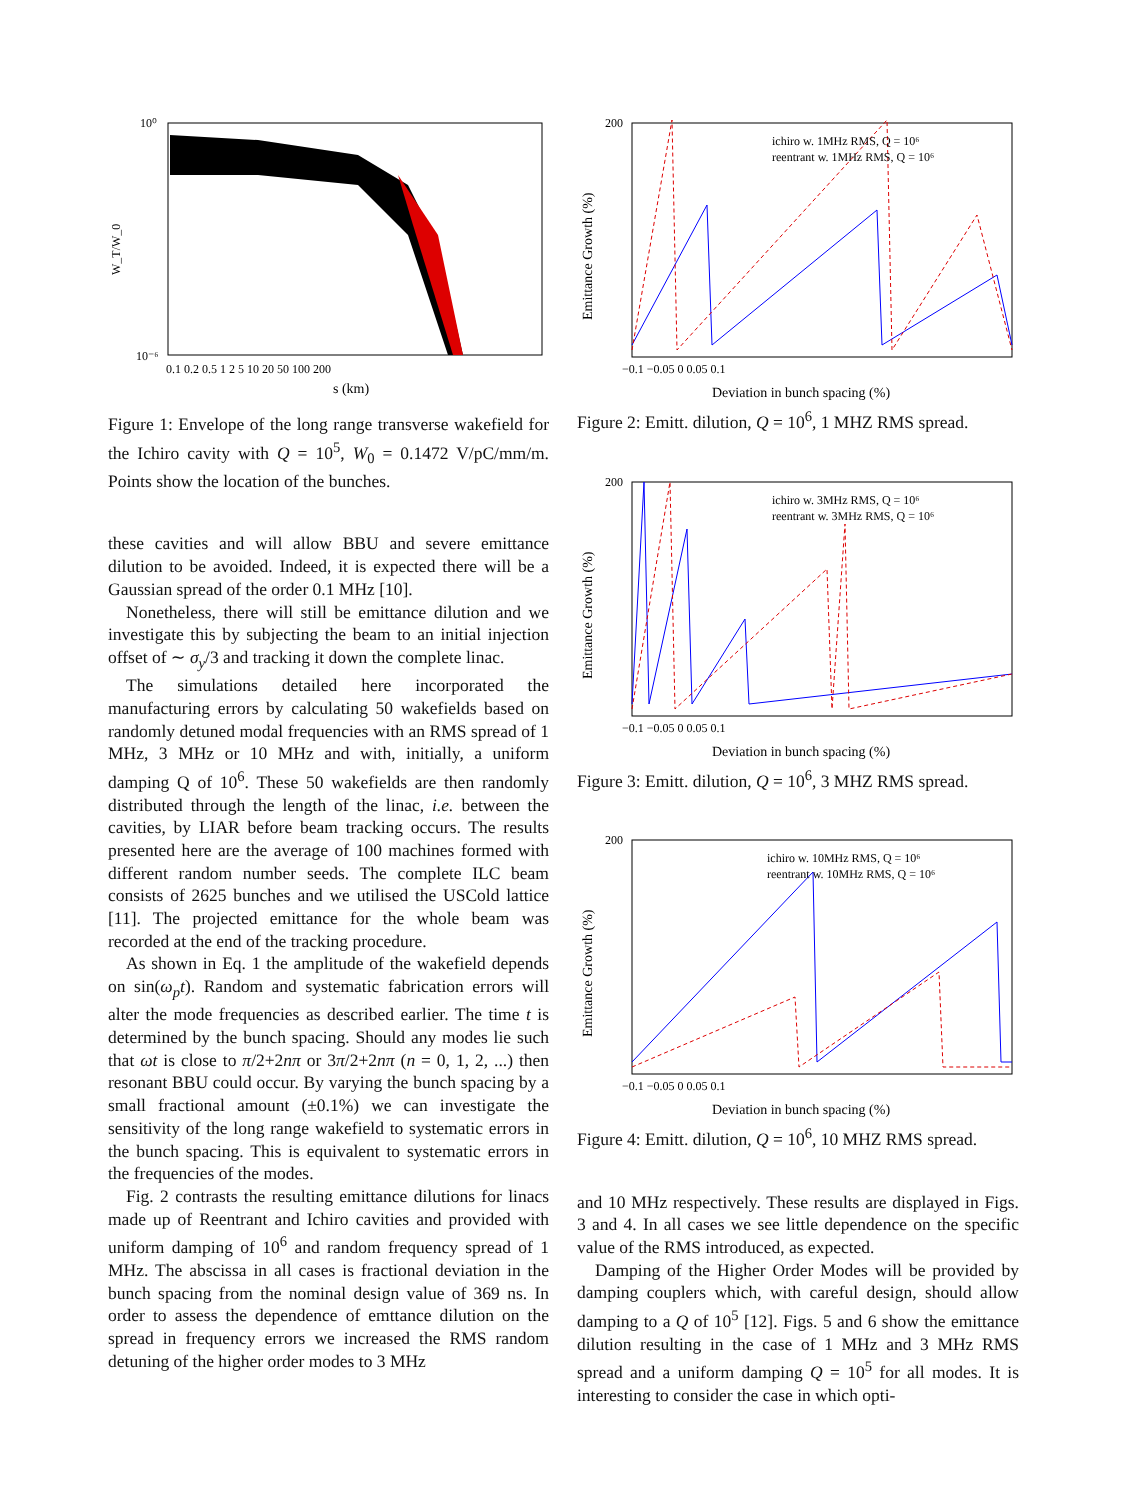W_T/W_0
10⁰
10⁻⁶
0.1 0.2 0.5 1 2 5 10 20 50 100 200
s (km)
Figure 1: Envelope of the long range transverse wakefield for the Ichiro cavity with Q = 10<sup>5</sup>, W<sub>0</sub> = 0.1472 V/pC/mm/m. Points show the location of the bunches.
these cavities and will allow BBU and severe emittance dilution to be avoided. Indeed, it is expected there will be a Gaussian spread of the order 0.1 MHz [10].
Nonetheless, there will still be emittance dilution and we investigate this by subjecting the beam to an initial injection offset of ∼ σ<sub>y</sub>/3 and tracking it down the complete linac.
The simulations detailed here incorporated the manufacturing errors by calculating 50 wakefields based on randomly detuned modal frequencies with an RMS spread of 1 MHz, 3 MHz or 10 MHz and with, initially, a uniform damping Q of 10<sup>6</sup>. These 50 wakefields are then randomly distributed through the length of the linac, i.e. between the cavities, by LIAR before beam tracking occurs. The results presented here are the average of 100 machines formed with different random number seeds. The complete ILC beam consists of 2625 bunches and we utilised the USCold lattice [11]. The projected emittance for the whole beam was recorded at the end of the tracking procedure.
As shown in Eq. 1 the amplitude of the wakefield depends on sin(ω<sub>p</sub>t). Random and systematic fabrication errors will alter the mode frequencies as described earlier. The time t is determined by the bunch spacing. Should any modes lie such that ωt is close to π/2+2nπ or 3π/2+2nπ (n = 0, 1, 2, ...) then resonant BBU could occur. By varying the bunch spacing by a small fractional amount (±0.1%) we can investigate the sensitivity of the long range wakefield to systematic errors in the bunch spacing. This is equivalent to systematic errors in the frequencies of the modes.
Fig. 2 contrasts the resulting emittance dilutions for linacs made up of Reentrant and Ichiro cavities and provided with uniform damping of 10<sup>6</sup> and random frequency spread of 1 MHz. The abscissa in all cases is fractional deviation in the bunch spacing from the nominal design value of 369 ns. In order to assess the dependence of emttance dilution on the spread in frequency errors we increased the RMS random detuning of the higher order modes to 3 MHz
ichiro w. 1MHz RMS, Q = 10⁶
reentrant w. 1MHz RMS, Q = 10⁶
Emittance Growth (%)
200
−0.1 −0.05 0 0.05 0.1
Deviation in bunch spacing (%)
Figure 2: Emitt. dilution, Q = 10<sup>6</sup>, 1 MHZ RMS spread.
ichiro w. 3MHz RMS, Q = 10⁶
reentrant w. 3MHz RMS, Q = 10⁶
Emittance Growth (%)
200
−0.1 −0.05 0 0.05 0.1
Deviation in bunch spacing (%)
Figure 3: Emitt. dilution, Q = 10<sup>6</sup>, 3 MHZ RMS spread.
ichiro w. 10MHz RMS, Q = 10⁶
reentrant w. 10MHz RMS, Q = 10⁶
Emittance Growth (%)
200
−0.1 −0.05 0 0.05 0.1
Deviation in bunch spacing (%)
Figure 4: Emitt. dilution, Q = 10<sup>6</sup>, 10 MHZ RMS spread.
and 10 MHz respectively. These results are displayed in Figs. 3 and 4. In all cases we see little dependence on the specific value of the RMS introduced, as expected.
Damping of the Higher Order Modes will be provided by damping couplers which, with careful design, should allow damping to a Q of 10<sup>5</sup> [12]. Figs. 5 and 6 show the emittance dilution resulting in the case of 1 MHz and 3 MHz RMS spread and a uniform damping Q = 10<sup>5</sup> for all modes. It is interesting to consider the case in which opti-